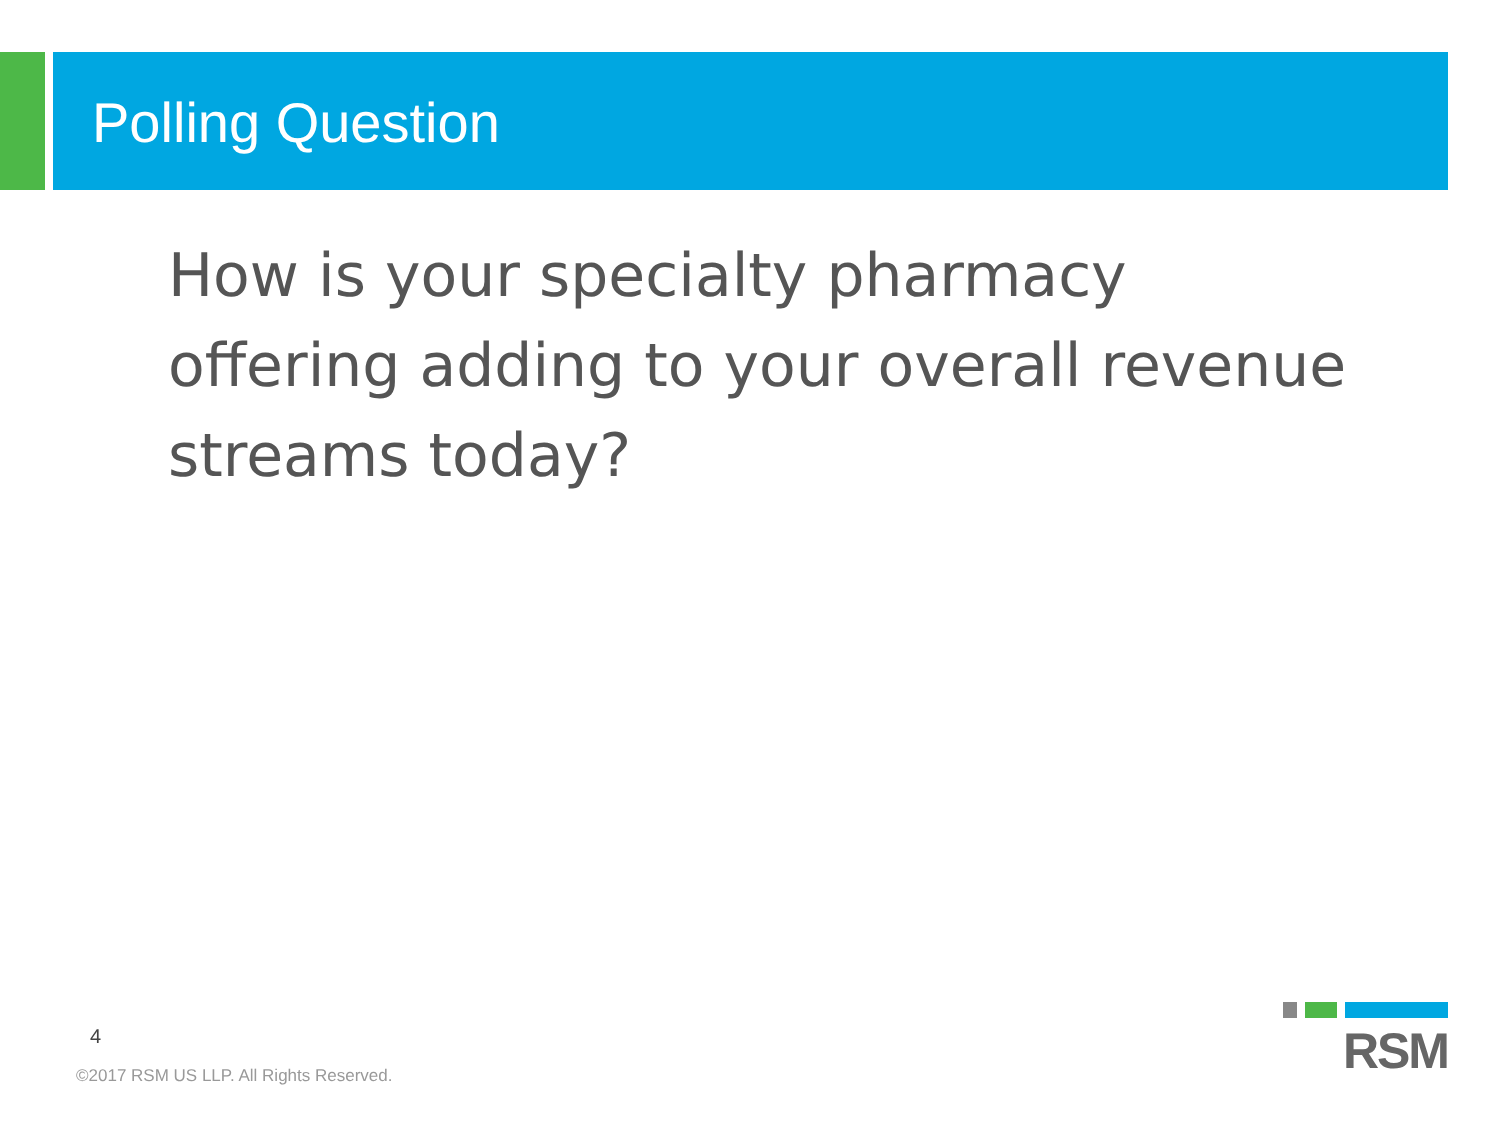Polling Question
How is your specialty pharmacy offering adding to your overall revenue streams today?
4
©2017 RSM US LLP. All Rights Reserved.
RSM